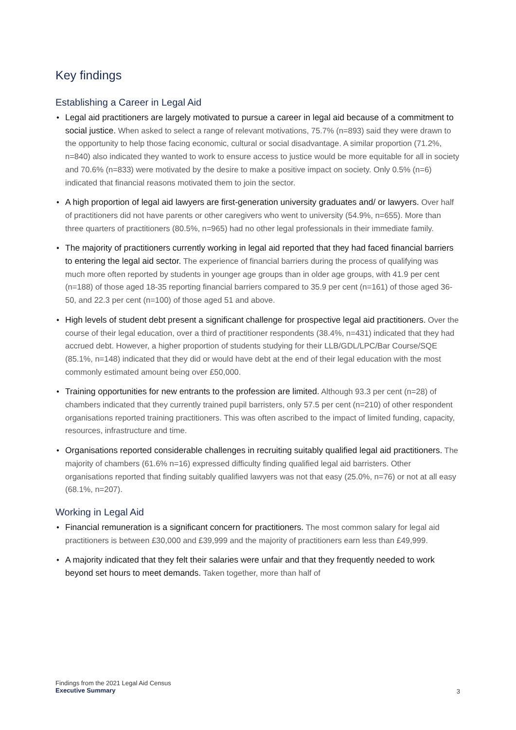Key findings
Establishing a Career in Legal Aid
• Legal aid practitioners are largely motivated to pursue a career in legal aid because of a commitment to social justice. When asked to select a range of relevant motivations, 75.7% (n=893) said they were drawn to the opportunity to help those facing economic, cultural or social disadvantage. A similar proportion (71.2%, n=840) also indicated they wanted to work to ensure access to justice would be more equitable for all in society and 70.6% (n=833) were motivated by the desire to make a positive impact on society. Only 0.5% (n=6) indicated that financial reasons motivated them to join the sector.
• A high proportion of legal aid lawyers are first-generation university graduates and/ or lawyers. Over half of practitioners did not have parents or other caregivers who went to university (54.9%, n=655). More than three quarters of practitioners (80.5%, n=965) had no other legal professionals in their immediate family.
• The majority of practitioners currently working in legal aid reported that they had faced financial barriers to entering the legal aid sector. The experience of financial barriers during the process of qualifying was much more often reported by students in younger age groups than in older age groups, with 41.9 per cent (n=188) of those aged 18-35 reporting financial barriers compared to 35.9 per cent (n=161) of those aged 36-50, and 22.3 per cent (n=100) of those aged 51 and above.
• High levels of student debt present a significant challenge for prospective legal aid practitioners. Over the course of their legal education, over a third of practitioner respondents (38.4%, n=431) indicated that they had accrued debt. However, a higher proportion of students studying for their LLB/GDL/LPC/Bar Course/SQE (85.1%, n=148) indicated that they did or would have debt at the end of their legal education with the most commonly estimated amount being over £50,000.
• Training opportunities for new entrants to the profession are limited. Although 93.3 per cent (n=28) of chambers indicated that they currently trained pupil barristers, only 57.5 per cent (n=210) of other respondent organisations reported training practitioners. This was often ascribed to the impact of limited funding, capacity, resources, infrastructure and time.
• Organisations reported considerable challenges in recruiting suitably qualified legal aid practitioners. The majority of chambers (61.6% n=16) expressed difficulty finding qualified legal aid barristers. Other organisations reported that finding suitably qualified lawyers was not that easy (25.0%, n=76) or not at all easy (68.1%, n=207).
Working in Legal Aid
• Financial remuneration is a significant concern for practitioners. The most common salary for legal aid practitioners is between £30,000 and £39,999 and the majority of practitioners earn less than £49,999.
• A majority indicated that they felt their salaries were unfair and that they frequently needed to work beyond set hours to meet demands. Taken together, more than half of
Findings from the 2021 Legal Aid Census
Executive Summary
3